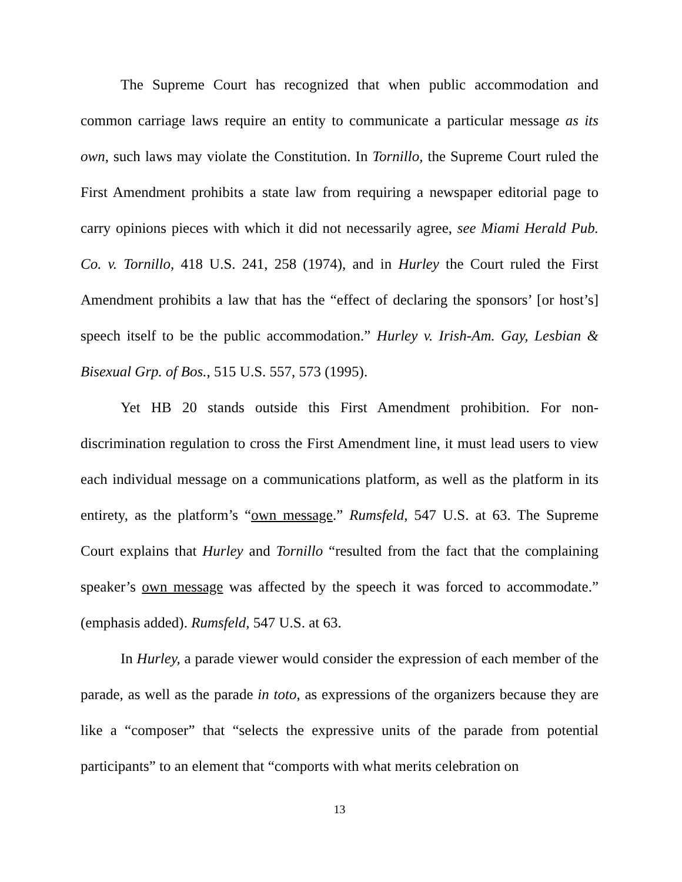The Supreme Court has recognized that when public accommodation and common carriage laws require an entity to communicate a particular message as its own, such laws may violate the Constitution. In Tornillo, the Supreme Court ruled the First Amendment prohibits a state law from requiring a newspaper editorial page to carry opinions pieces with which it did not necessarily agree, see Miami Herald Pub. Co. v. Tornillo, 418 U.S. 241, 258 (1974), and in Hurley the Court ruled the First Amendment prohibits a law that has the “effect of declaring the sponsors’ [or host’s] speech itself to be the public accommodation.” Hurley v. Irish-Am. Gay, Lesbian & Bisexual Grp. of Bos., 515 U.S. 557, 573 (1995).
Yet HB 20 stands outside this First Amendment prohibition. For non-discrimination regulation to cross the First Amendment line, it must lead users to view each individual message on a communications platform, as well as the platform in its entirety, as the platform’s “own message.” Rumsfeld, 547 U.S. at 63. The Supreme Court explains that Hurley and Tornillo “resulted from the fact that the complaining speaker’s own message was affected by the speech it was forced to accommodate.” (emphasis added). Rumsfeld, 547 U.S. at 63.
In Hurley, a parade viewer would consider the expression of each member of the parade, as well as the parade in toto, as expressions of the organizers because they are like a “composer” that “selects the expressive units of the parade from potential participants” to an element that “comports with what merits celebration on
13